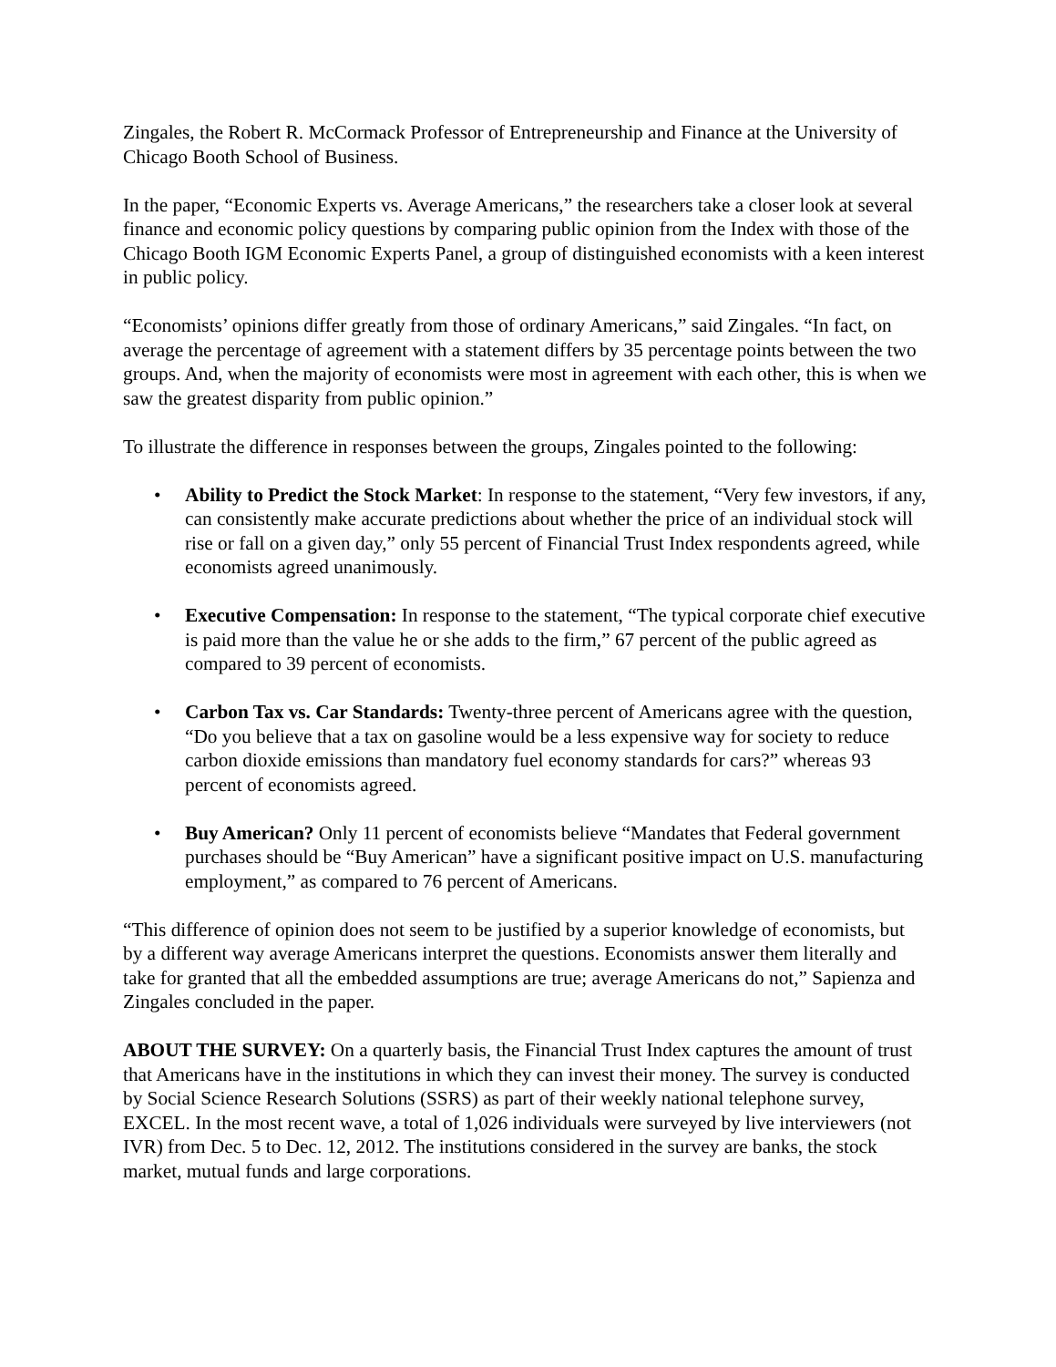Zingales, the Robert R. McCormack Professor of Entrepreneurship and Finance at the University of Chicago Booth School of Business.
In the paper, “Economic Experts vs. Average Americans,” the researchers take a closer look at several finance and economic policy questions by comparing public opinion from the Index with those of the Chicago Booth IGM Economic Experts Panel, a group of distinguished economists with a keen interest in public policy.
“Economists’ opinions differ greatly from those of ordinary Americans,” said Zingales. “In fact, on average the percentage of agreement with a statement differs by 35 percentage points between the two groups. And, when the majority of economists were most in agreement with each other, this is when we saw the greatest disparity from public opinion.”
To illustrate the difference in responses between the groups, Zingales pointed to the following:
• Ability to Predict the Stock Market: In response to the statement, “Very few investors, if any, can consistently make accurate predictions about whether the price of an individual stock will rise or fall on a given day,” only 55 percent of Financial Trust Index respondents agreed, while economists agreed unanimously.
• Executive Compensation: In response to the statement, “The typical corporate chief executive is paid more than the value he or she adds to the firm,” 67 percent of the public agreed as compared to 39 percent of economists.
• Carbon Tax vs. Car Standards: Twenty-three percent of Americans agree with the question, “Do you believe that a tax on gasoline would be a less expensive way for society to reduce carbon dioxide emissions than mandatory fuel economy standards for cars?” whereas 93 percent of economists agreed.
• Buy American? Only 11 percent of economists believe “Mandates that Federal government purchases should be “Buy American” have a significant positive impact on U.S. manufacturing employment,” as compared to 76 percent of Americans.
“This difference of opinion does not seem to be justified by a superior knowledge of economists, but by a different way average Americans interpret the questions. Economists answer them literally and take for granted that all the embedded assumptions are true; average Americans do not,” Sapienza and Zingales concluded in the paper.
ABOUT THE SURVEY: On a quarterly basis, the Financial Trust Index captures the amount of trust that Americans have in the institutions in which they can invest their money. The survey is conducted by Social Science Research Solutions (SSRS) as part of their weekly national telephone survey, EXCEL. In the most recent wave, a total of 1,026 individuals were surveyed by live interviewers (not IVR) from Dec. 5 to Dec. 12, 2012. The institutions considered in the survey are banks, the stock market, mutual funds and large corporations.